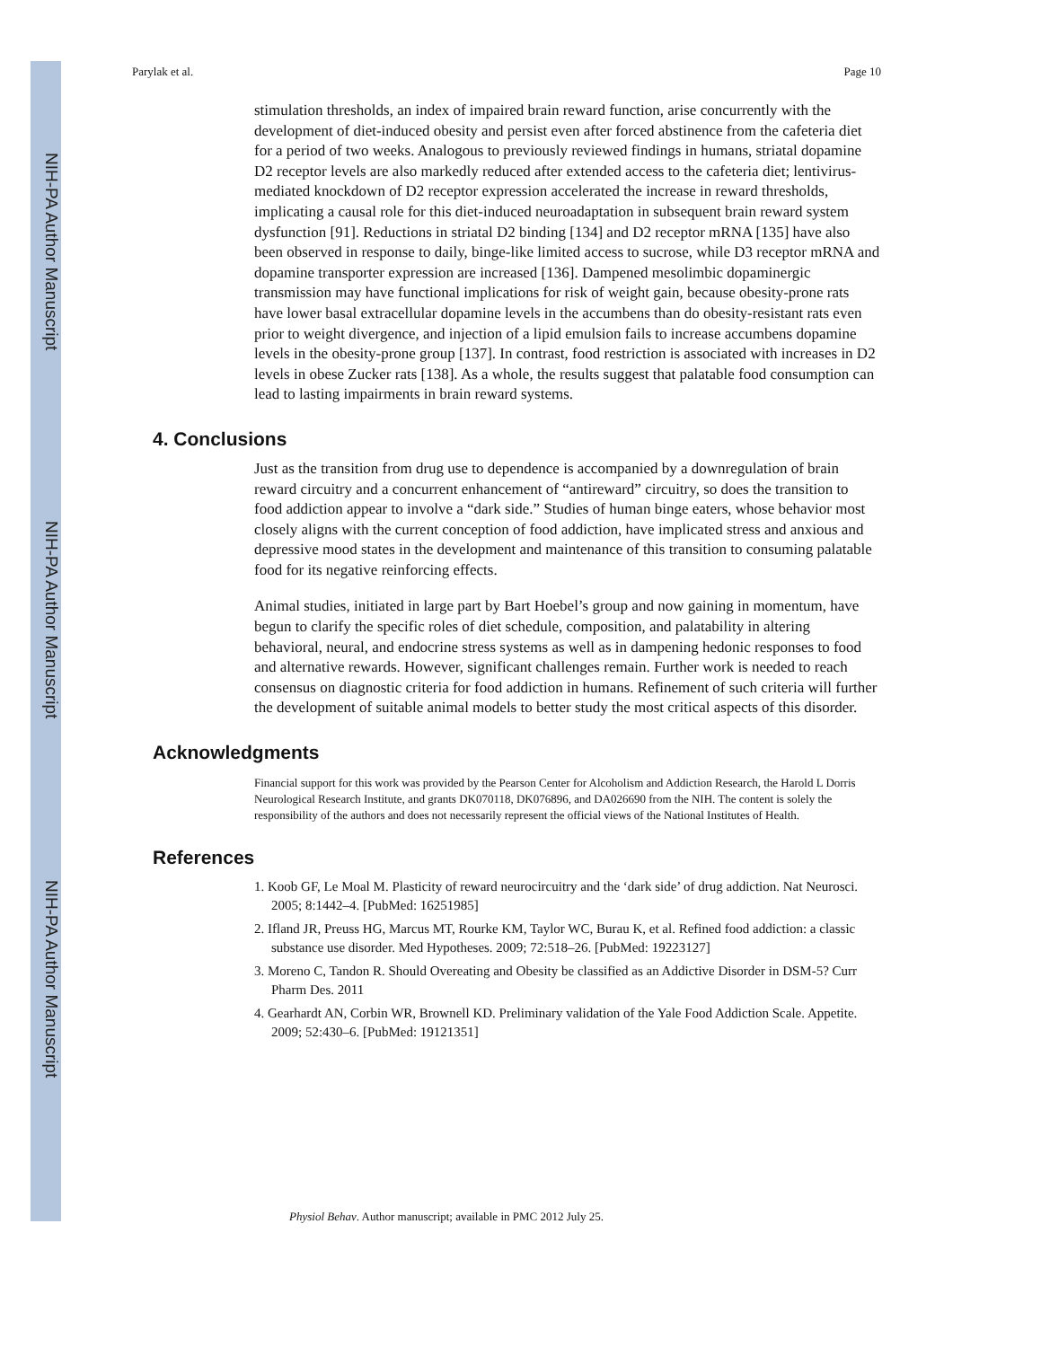NIH-PA Author Manuscript
NIH-PA Author Manuscript
NIH-PA Author Manuscript
Parylak et al. Page 10
stimulation thresholds, an index of impaired brain reward function, arise concurrently with the development of diet-induced obesity and persist even after forced abstinence from the cafeteria diet for a period of two weeks. Analogous to previously reviewed findings in humans, striatal dopamine D2 receptor levels are also markedly reduced after extended access to the cafeteria diet; lentivirus-mediated knockdown of D2 receptor expression accelerated the increase in reward thresholds, implicating a causal role for this diet-induced neuroadaptation in subsequent brain reward system dysfunction [91]. Reductions in striatal D2 binding [134] and D2 receptor mRNA [135] have also been observed in response to daily, binge-like limited access to sucrose, while D3 receptor mRNA and dopamine transporter expression are increased [136]. Dampened mesolimbic dopaminergic transmission may have functional implications for risk of weight gain, because obesity-prone rats have lower basal extracellular dopamine levels in the accumbens than do obesity-resistant rats even prior to weight divergence, and injection of a lipid emulsion fails to increase accumbens dopamine levels in the obesity-prone group [137]. In contrast, food restriction is associated with increases in D2 levels in obese Zucker rats [138]. As a whole, the results suggest that palatable food consumption can lead to lasting impairments in brain reward systems.
4. Conclusions
Just as the transition from drug use to dependence is accompanied by a downregulation of brain reward circuitry and a concurrent enhancement of “antireward” circuitry, so does the transition to food addiction appear to involve a “dark side.” Studies of human binge eaters, whose behavior most closely aligns with the current conception of food addiction, have implicated stress and anxious and depressive mood states in the development and maintenance of this transition to consuming palatable food for its negative reinforcing effects.
Animal studies, initiated in large part by Bart Hoebel’s group and now gaining in momentum, have begun to clarify the specific roles of diet schedule, composition, and palatability in altering behavioral, neural, and endocrine stress systems as well as in dampening hedonic responses to food and alternative rewards. However, significant challenges remain. Further work is needed to reach consensus on diagnostic criteria for food addiction in humans. Refinement of such criteria will further the development of suitable animal models to better study the most critical aspects of this disorder.
Acknowledgments
Financial support for this work was provided by the Pearson Center for Alcoholism and Addiction Research, the Harold L Dorris Neurological Research Institute, and grants DK070118, DK076896, and DA026690 from the NIH. The content is solely the responsibility of the authors and does not necessarily represent the official views of the National Institutes of Health.
References
1. Koob GF, Le Moal M. Plasticity of reward neurocircuitry and the ‘dark side’ of drug addiction. Nat Neurosci. 2005; 8:1442–4. [PubMed: 16251985]
2. Ifland JR, Preuss HG, Marcus MT, Rourke KM, Taylor WC, Burau K, et al. Refined food addiction: a classic substance use disorder. Med Hypotheses. 2009; 72:518–26. [PubMed: 19223127]
3. Moreno C, Tandon R. Should Overeating and Obesity be classified as an Addictive Disorder in DSM-5? Curr Pharm Des. 2011
4. Gearhardt AN, Corbin WR, Brownell KD. Preliminary validation of the Yale Food Addiction Scale. Appetite. 2009; 52:430–6. [PubMed: 19121351]
Physiol Behav. Author manuscript; available in PMC 2012 July 25.